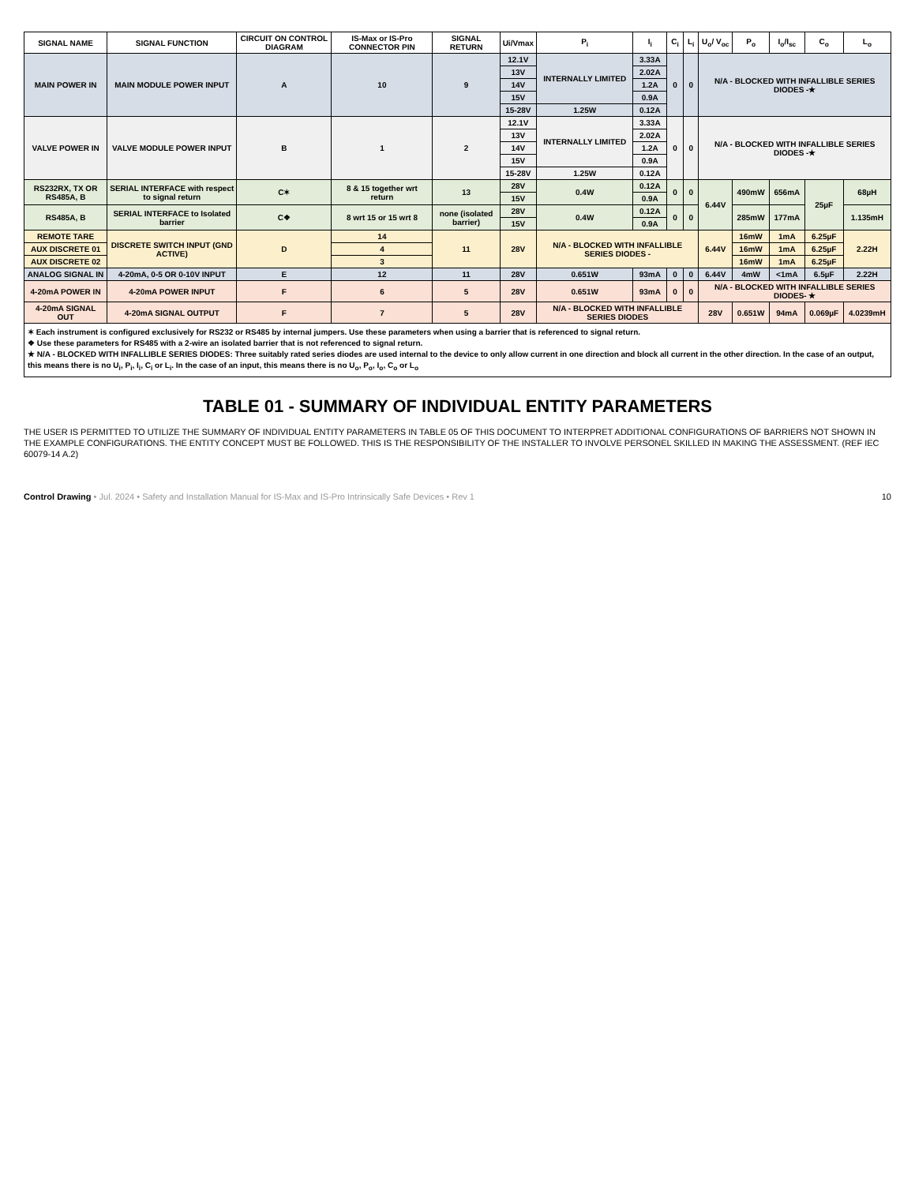| SIGNAL NAME | SIGNAL FUNCTION | CIRCUIT ON CONTROL DIAGRAM | IS-Max or IS-Pro CONNECTOR PIN | SIGNAL RETURN | Ui/Vmax | P<sub>i</sub> | I<sub>i</sub> | C<sub>i</sub> | L<sub>i</sub> | U<sub>o</sub>/ V<sub>oc</sub> | P<sub>o</sub> | I<sub>o</sub>/I<sub>sc</sub> | C<sub>o</sub> | L<sub>o</sub> |
| --- | --- | --- | --- | --- | --- | --- | --- | --- | --- | --- | --- | --- | --- | --- |
| MAIN POWER IN | MAIN MODULE POWER INPUT | A | 10 | 9 | 12.1V | INTERNALLY LIMITED | 3.33A | 0 | 0 | N/A - BLOCKED WITH INFALLIBLE SERIES DIODES -★ | | | | |
| | | | | | 13V | | 2.02A | | | | | | | |
| | | | | | 14V | | 1.2A | | | | | | | |
| | | | | | 15V | | 0.9A | | | | | | | |
| | | | | | 15-28V | 1.25W | 0.12A | | | | | | | |
| VALVE POWER IN | VALVE MODULE POWER INPUT | B | 1 | 2 | 12.1V | INTERNALLY LIMITED | 3.33A | 0 | 0 | N/A - BLOCKED WITH INFALLIBLE SERIES DIODES -★ | | | | |
| | | | | | 13V | | 2.02A | | | | | | | |
| | | | | | 14V | | 1.2A | | | | | | | |
| | | | | | 15V | | 0.9A | | | | | | | |
| | | | | | 15-28V | 1.25W | 0.12A | | | | | | | |
| RS232RX, TX OR RS485A, B | SERIAL INTERFACE with respect to signal return | C✶ | 8 & 15 together wrt return | 13 | 28V | 0.4W | 0.12A | 0 | 0 | 6.44V | 490mW | 656mA | 25µF | 68µH |
| | | | | | 15V | | 0.9A | | | | | | | |
| RS485A, B | SERIAL INTERFACE to Isolated barrier | C❖ | 8 wrt 15 or 15 wrt 8 | none (isolated barrier) | 28V | 0.4W | 0.12A | 0 | 0 | | 285mW | 177mA | | 1.135mH |
| | | | | | 15V | | 0.9A | | | | | | | |
| REMOTE TARE | DISCRETE SWITCH INPUT (GND ACTIVE) | D | 14 | 11 | 28V | N/A - BLOCKED WITH INFALLIBLE SERIES DIODES - | | | | 6.44V | 16mW | 1mA | 6.25µF | 2.22H |
| AUX DISCRETE 01 | | | 4 | | | | | | | | 16mW | 1mA | 6.25µF | |
| AUX DISCRETE 02 | | | 3 | | | | | | | | 16mW | 1mA | 6.25µF | |
| ANALOG SIGNAL IN | 4-20mA, 0-5 OR 0-10V INPUT | E | 12 | 11 | 28V | 0.651W | 93mA | 0 | 0 | 6.44V | 4mW | <1mA | 6.5µF | 2.22H |
| 4-20mA POWER IN | 4-20mA POWER INPUT | F | 6 | 5 | 28V | 0.651W | 93mA | 0 | 0 | N/A - BLOCKED WITH INFALLIBLE SERIES DIODES- ★ | | | | |
| 4-20mA SIGNAL OUT | 4-20mA SIGNAL OUTPUT | F | 7 | 5 | 28V | N/A - BLOCKED WITH INFALLIBLE SERIES DIODES | | | | 28V | 0.651W | 94mA | 0.069µF | 4.0239mH |
✶ Each instrument is configured exclusively for RS232 or RS485 by internal jumpers. Use these parameters when using a barrier that is referenced to signal return.
❖ Use these parameters for RS485 with a 2-wire an isolated barrier that is not referenced to signal return.
★ N/A - BLOCKED WITH INFALLIBLE SERIES DIODES: Three suitably rated series diodes are used internal to the device to only allow current in one direction and block all current in the other direction. In the case of an output, this means there is no U<sub>i</sub>, P<sub>i</sub>, I<sub>i</sub>, C<sub>i</sub> or L<sub>i</sub>. In the case of an input, this means there is no U<sub>o</sub>, P<sub>o</sub>, I<sub>o</sub>, C<sub>o</sub> or L<sub>o</sub>
TABLE 01 - SUMMARY OF INDIVIDUAL ENTITY PARAMETERS
THE USER IS PERMITTED TO UTILIZE THE SUMMARY OF INDIVIDUAL ENTITY PARAMETERS IN TABLE 05 OF THIS DOCUMENT TO INTERPRET ADDITIONAL CONFIGURATIONS OF BARRIERS NOT SHOWN IN THE EXAMPLE CONFIGURATIONS. THE ENTITY CONCEPT MUST BE FOLLOWED. THIS IS THE RESPONSIBILITY OF THE INSTALLER TO INVOLVE PERSONEL SKILLED IN MAKING THE ASSESSMENT. (REF IEC 60079-14 A.2)
Control Drawing • Jul. 2024 • Safety and Installation Manual for IS-Max and IS-Pro Intrinsically Safe Devices • Rev 1 10